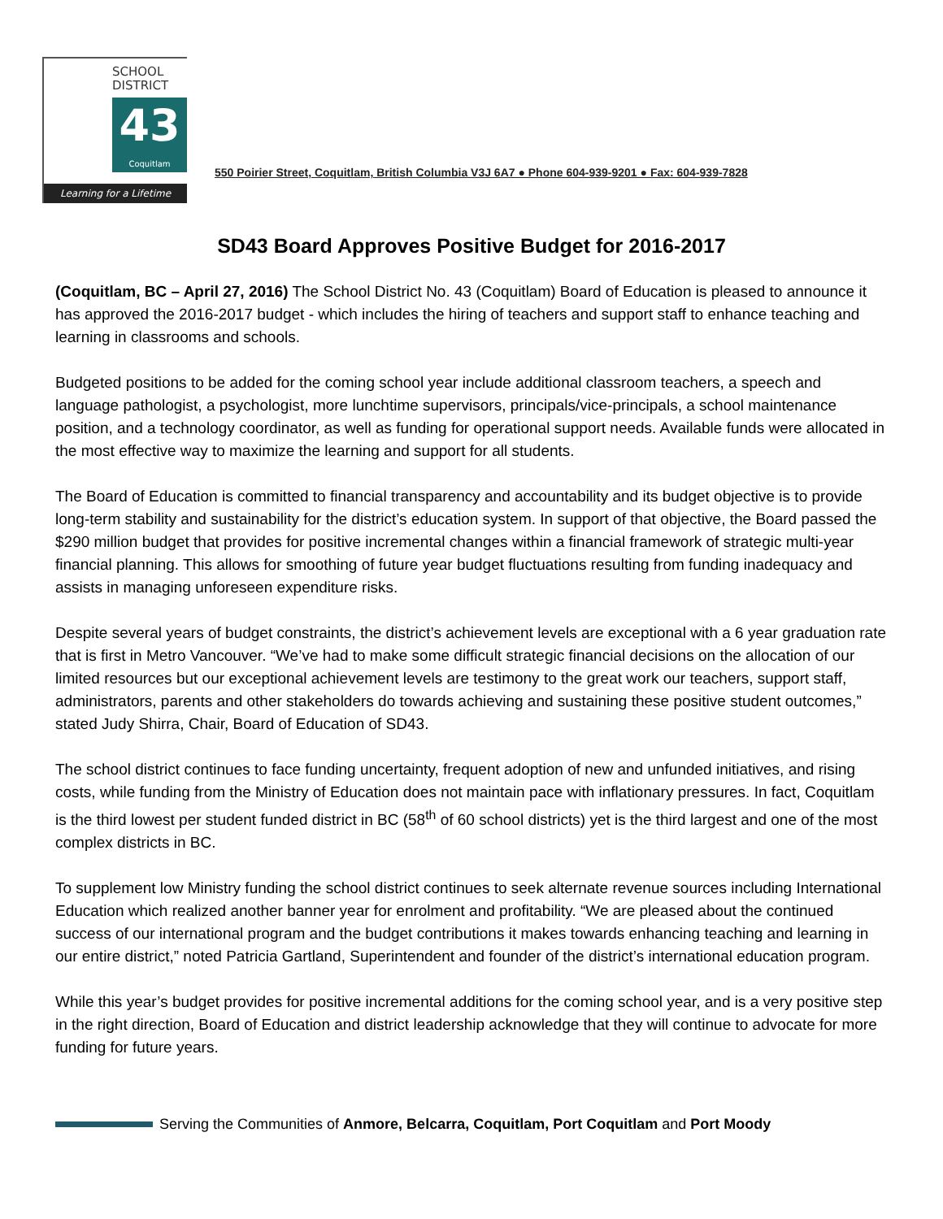SCHOOL
DISTRICT
43
Coquitlam
Learning for a Lifetime
550 Poirier Street, Coquitlam, British Columbia V3J 6A7 ● Phone 604-939-9201 ● Fax: 604-939-7828
SD43 Board Approves Positive Budget for 2016-2017
(Coquitlam, BC – April 27, 2016) The School District No. 43 (Coquitlam) Board of Education is pleased to announce it has approved the 2016-2017 budget - which includes the hiring of teachers and support staff to enhance teaching and learning in classrooms and schools.
Budgeted positions to be added for the coming school year include additional classroom teachers, a speech and language pathologist, a psychologist, more lunchtime supervisors, principals/vice-principals, a school maintenance position, and a technology coordinator, as well as funding for operational support needs. Available funds were allocated in the most effective way to maximize the learning and support for all students.
The Board of Education is committed to financial transparency and accountability and its budget objective is to provide long-term stability and sustainability for the district’s education system. In support of that objective, the Board passed the $290 million budget that provides for positive incremental changes within a financial framework of strategic multi-year financial planning. This allows for smoothing of future year budget fluctuations resulting from funding inadequacy and assists in managing unforeseen expenditure risks.
Despite several years of budget constraints, the district’s achievement levels are exceptional with a 6 year graduation rate that is first in Metro Vancouver. “We’ve had to make some difficult strategic financial decisions on the allocation of our limited resources but our exceptional achievement levels are testimony to the great work our teachers, support staff, administrators, parents and other stakeholders do towards achieving and sustaining these positive student outcomes,” stated Judy Shirra, Chair, Board of Education of SD43.
The school district continues to face funding uncertainty, frequent adoption of new and unfunded initiatives, and rising costs, while funding from the Ministry of Education does not maintain pace with inflationary pressures. In fact, Coquitlam is the third lowest per student funded district in BC (58<sup>th</sup> of 60 school districts) yet is the third largest and one of the most complex districts in BC.
To supplement low Ministry funding the school district continues to seek alternate revenue sources including International Education which realized another banner year for enrolment and profitability. “We are pleased about the continued success of our international program and the budget contributions it makes towards enhancing teaching and learning in our entire district,” noted Patricia Gartland, Superintendent and founder of the district’s international education program.
While this year’s budget provides for positive incremental additions for the coming school year, and is a very positive step in the right direction, Board of Education and district leadership acknowledge that they will continue to advocate for more funding for future years.
Serving the Communities of Anmore, Belcarra, Coquitlam, Port Coquitlam and Port Moody